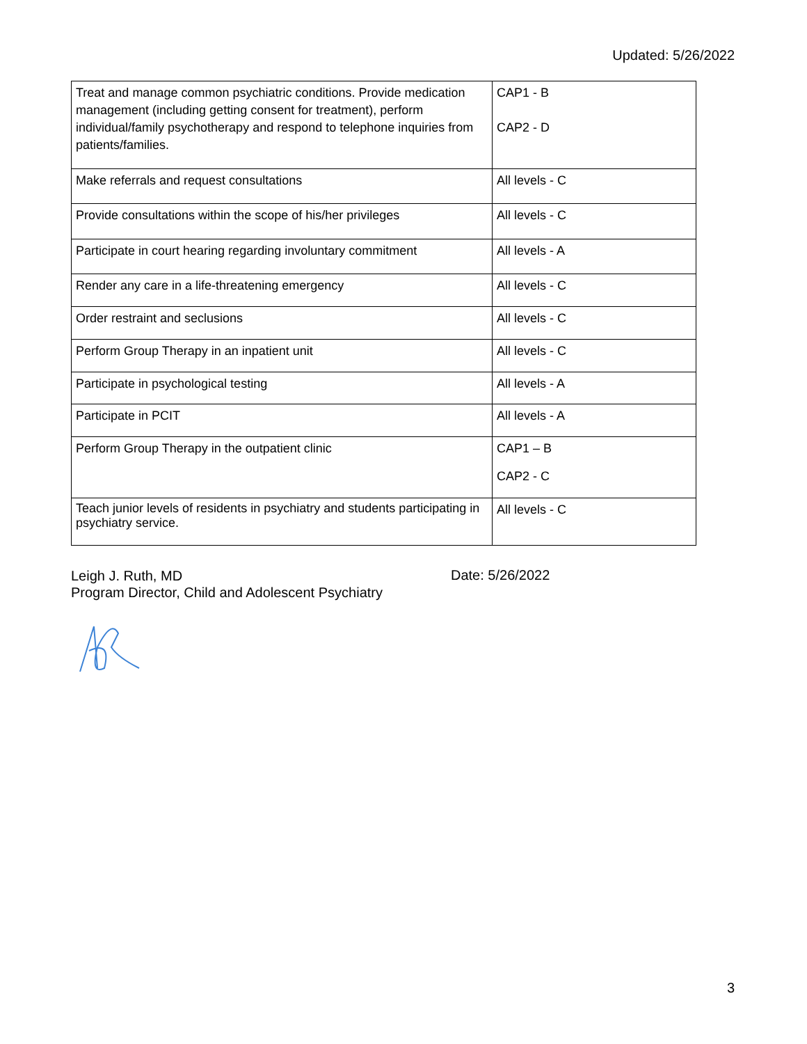Updated: 5/26/2022
| Treat and manage common psychiatric conditions. Provide medication management (including getting consent for treatment), perform individual/family psychotherapy and respond to telephone inquiries from patients/families. | CAP1 - B CAP2 - D |
| Make referrals and request consultations | All levels - C |
| Provide consultations within the scope of his/her privileges | All levels - C |
| Participate in court hearing regarding involuntary commitment | All levels - A |
| Render any care in a life-threatening emergency | All levels - C |
| Order restraint and seclusions | All levels - C |
| Perform Group Therapy in an inpatient unit | All levels - C |
| Participate in psychological testing | All levels - A |
| Participate in PCIT | All levels - A |
| Perform Group Therapy in the outpatient clinic | CAP1 – B CAP2 - C |
| Teach junior levels of residents in psychiatry and students participating in psychiatry service. | All levels - C |
Leigh J. Ruth, MD
Program Director, Child and Adolescent Psychiatry
Date: 5/26/2022
3